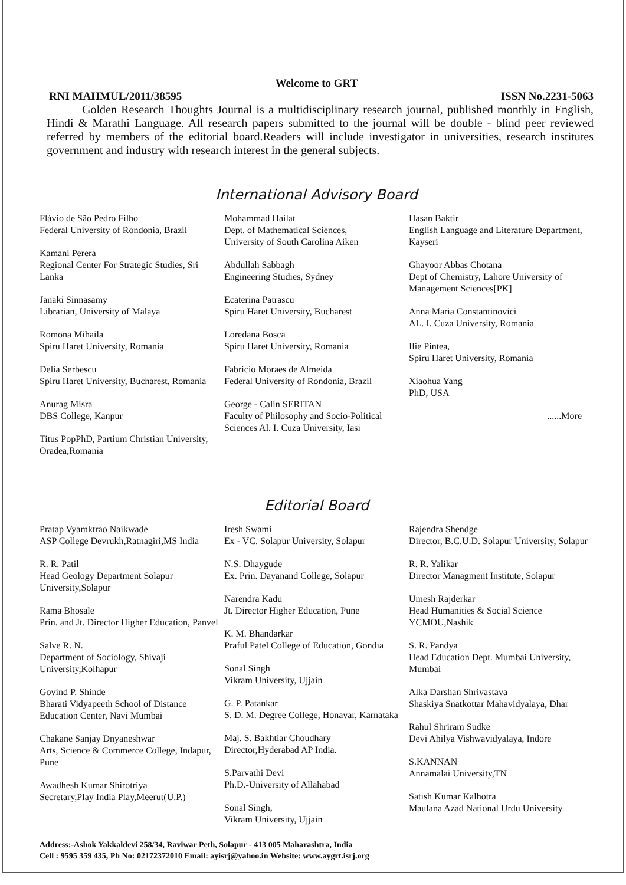Welcome to GRT
RNI MAHMUL/2011/38595 ISSN No.2231-5063
Golden Research Thoughts Journal is a multidisciplinary research journal, published monthly in English, Hindi & Marathi Language. All research papers submitted to the journal will be double - blind peer reviewed referred by members of the editorial board.Readers will include investigator in universities, research institutes government and industry with research interest in the general subjects.
International Advisory Board
Flávio de São Pedro Filho
Federal University of Rondonia, Brazil
Kamani Perera
Regional Center For Strategic Studies, Sri Lanka
Janaki Sinnasamy
Librarian, University of Malaya
Romona Mihaila
Spiru Haret University, Romania
Delia Serbescu
Spiru Haret University, Bucharest, Romania
Anurag Misra
DBS College, Kanpur
Titus PopPhD, Partium Christian University, Oradea,Romania
Mohammad Hailat
Dept. of Mathematical Sciences,
University of South Carolina Aiken
Abdullah Sabbagh
Engineering Studies, Sydney
Ecaterina Patrascu
Spiru Haret University, Bucharest
Loredana Bosca
Spiru Haret University, Romania
Fabricio Moraes de Almeida
Federal University of Rondonia, Brazil
George - Calin SERITAN
Faculty of Philosophy and Socio-Political Sciences Al. I. Cuza University, Iasi
Hasan Baktir
English Language and Literature Department, Kayseri
Ghayoor Abbas Chotana
Dept of Chemistry, Lahore University of Management Sciences[PK]
Anna Maria Constantinovici
AL. I. Cuza University, Romania
Ilie Pintea,
Spiru Haret University, Romania
Xiaohua Yang
PhD, USA
......More
Editorial Board
Pratap Vyamktrao Naikwade
ASP College Devrukh,Ratnagiri,MS India
R. R. Patil
Head Geology Department Solapur University,Solapur
Rama Bhosale
Prin. and Jt. Director Higher Education, Panvel
Salve R. N.
Department of Sociology, Shivaji University,Kolhapur
Govind P. Shinde
Bharati Vidyapeeth School of Distance Education Center, Navi Mumbai
Chakane Sanjay Dnyaneshwar
Arts, Science & Commerce College, Indapur, Pune
Awadhesh Kumar Shirotriya
Secretary,Play India Play,Meerut(U.P.)
Iresh Swami
Ex - VC. Solapur University, Solapur
N.S. Dhaygude
Ex. Prin. Dayanand College, Solapur
Narendra Kadu
Jt. Director Higher Education, Pune
K. M. Bhandarkar
Praful Patel College of Education, Gondia
Sonal Singh
Vikram University, Ujjain
G. P. Patankar
S. D. M. Degree College, Honavar, Karnataka
Maj. S. Bakhtiar Choudhary
Director,Hyderabad AP India.
S.Parvathi Devi
Ph.D.-University of Allahabad
Sonal Singh,
Vikram University, Ujjain
Rajendra Shendge
Director, B.C.U.D. Solapur University, Solapur
R. R. Yalikar
Director Managment Institute, Solapur
Umesh Rajderkar
Head Humanities & Social Science YCMOU,Nashik
S. R. Pandya
Head Education Dept. Mumbai University, Mumbai
Alka Darshan Shrivastava
Shaskiya Snatkottar Mahavidyalaya, Dhar
Rahul Shriram Sudke
Devi Ahilya Vishwavidyalaya, Indore
S.KANNAN
Annamalai University,TN
Satish Kumar Kalhotra
Maulana Azad National Urdu University
Address:-Ashok Yakkaldevi 258/34, Raviwar Peth, Solapur - 413 005 Maharashtra, India
Cell : 9595 359 435, Ph No: 02172372010 Email: ayisrj@yahoo.in Website: www.aygrt.isrj.org